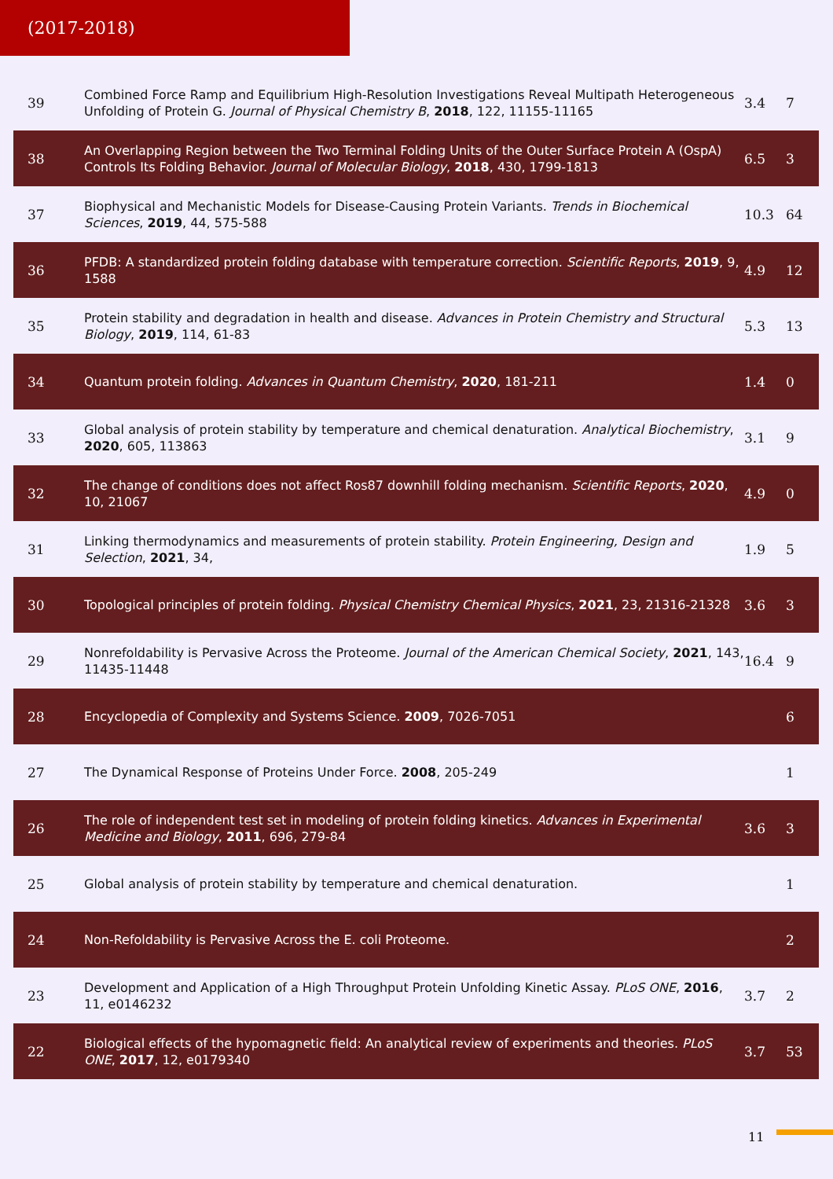(2017-2018)
| 39 | Combined Force Ramp and Equilibrium High-Resolution Investigations Reveal Multipath Heterogeneous Unfolding of Protein G. Journal of Physical Chemistry B , 2018 , 122, 11155-11165 | 3.4 | 7 |
| 38 | An Overlapping Region between the Two Terminal Folding Units of the Outer Surface Protein A (OspA) Controls Its Folding Behavior. Journal of Molecular Biology , 2018 , 430, 1799-1813 | 6.5 | 3 |
| 37 | Biophysical and Mechanistic Models for Disease-Causing Protein Variants. Trends in Biochemical Sciences , 2019 , 44, 575-588 | 10.3 | 64 |
| 36 | PFDB: A standardized protein folding database with temperature correction. Scientific Reports , 2019 , 9, 1588 | 4.9 | 12 |
| 35 | Protein stability and degradation in health and disease. Advances in Protein Chemistry and Structural Biology , 2019 , 114, 61-83 | 5.3 | 13 |
| 34 | Quantum protein folding. Advances in Quantum Chemistry , 2020 , 181-211 | 1.4 | 0 |
| 33 | Global analysis of protein stability by temperature and chemical denaturation. Analytical Biochemistry , 2020 , 605, 113863 | 3.1 | 9 |
| 32 | The change of conditions does not affect Ros87 downhill folding mechanism. Scientific Reports , 2020 , 10, 21067 | 4.9 | 0 |
| 31 | Linking thermodynamics and measurements of protein stability. Protein Engineering, Design and Selection , 2021 , 34, | 1.9 | 5 |
| 30 | Topological principles of protein folding. Physical Chemistry Chemical Physics , 2021 , 23, 21316-21328 | 3.6 | 3 |
| 29 | Nonrefoldability is Pervasive Across the Proteome. Journal of the American Chemical Society , 2021 , 143, 11435-11448 | 16.4 | 9 |
| 28 | Encyclopedia of Complexity and Systems Science. 2009 , 7026-7051 | | 6 |
| 27 | The Dynamical Response of Proteins Under Force. 2008 , 205-249 | | 1 |
| 26 | The role of independent test set in modeling of protein folding kinetics. Advances in Experimental Medicine and Biology , 2011 , 696, 279-84 | 3.6 | 3 |
| 25 | Global analysis of protein stability by temperature and chemical denaturation. | | 1 |
| 24 | Non-Refoldability is Pervasive Across the E. coli Proteome. | | 2 |
| 23 | Development and Application of a High Throughput Protein Unfolding Kinetic Assay. PLoS ONE , 2016 , 11, e0146232 | 3.7 | 2 |
| 22 | Biological effects of the hypomagnetic field: An analytical review of experiments and theories. PLoS ONE , 2017 , 12, e0179340 | 3.7 | 53 |
11